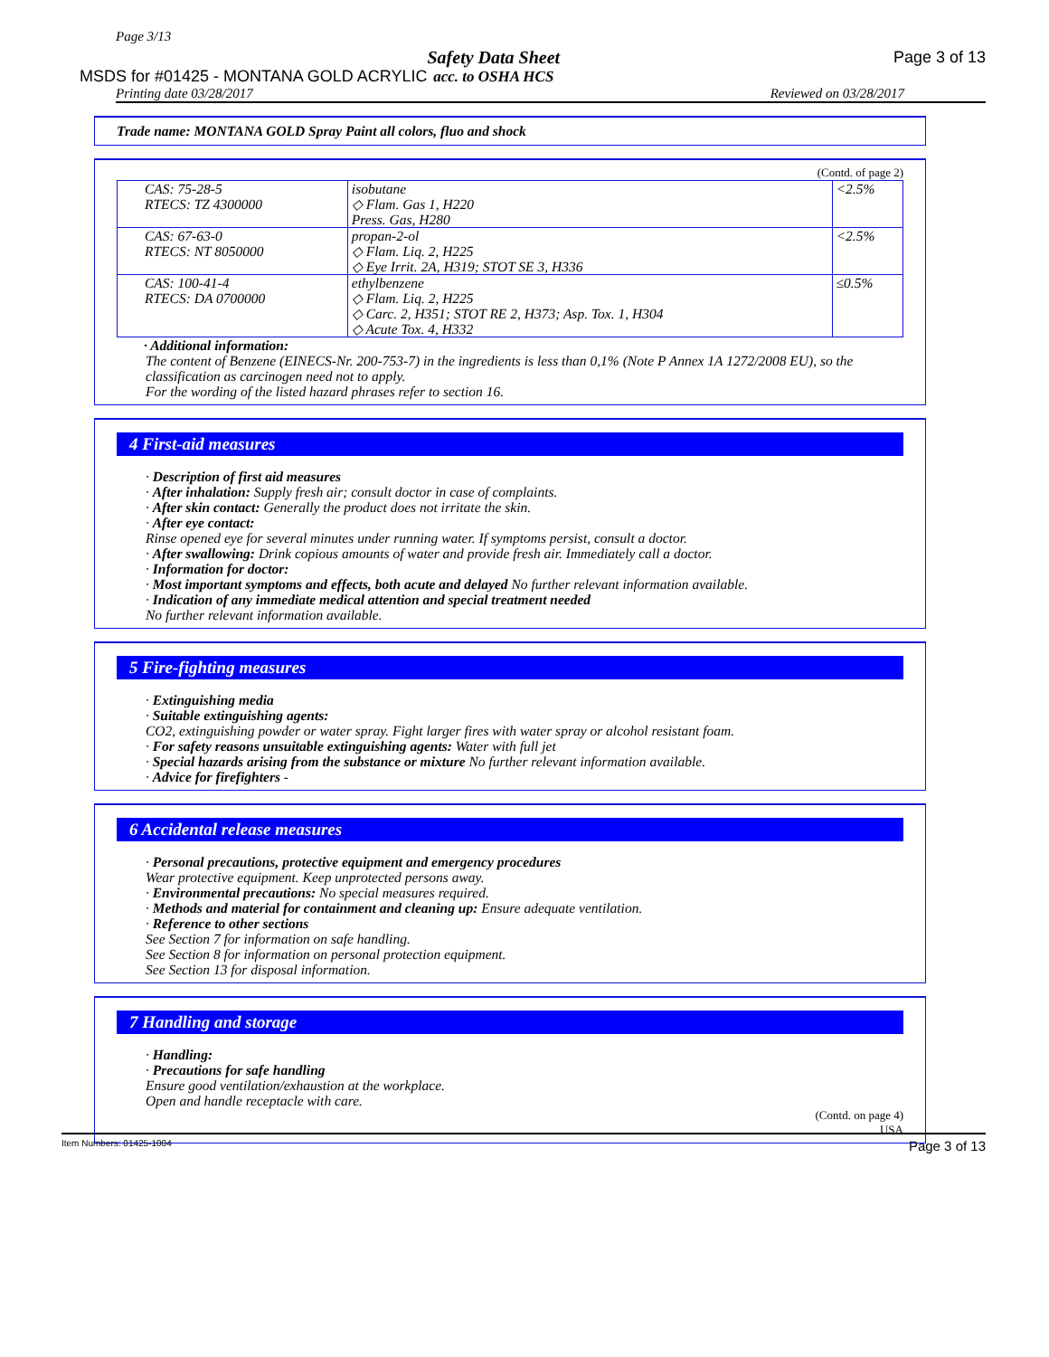Page 3/13
MSDS for #01425 - MONTANA GOLD ACRYLIC Safety Data Sheet
acc. to OSHA HCS Page 3 of 13
Printing date 03/28/2017 Reviewed on 03/28/2017
Trade name: MONTANA GOLD Spray Paint all colors, fluo and shock
(Contd. of page 2)
| CAS: 75-28-5 RTECS: TZ 4300000 | isobutane ◇ Flam. Gas 1, H220 Press. Gas, H280 | <2.5% |
| CAS: 67-63-0 RTECS: NT 8050000 | propan-2-ol ◇ Flam. Liq. 2, H225 ◇ Eye Irrit. 2A, H319; STOT SE 3, H336 | <2.5% |
| CAS: 100-41-4 RTECS: DA 0700000 | ethylbenzene ◇ Flam. Liq. 2, H225 ◇ Carc. 2, H351; STOT RE 2, H373; Asp. Tox. 1, H304 ◇ Acute Tox. 4, H332 | ≤0.5% |
· Additional information:
The content of Benzene (EINECS-Nr. 200-753-7) in the ingredients is less than 0,1% (Note P Annex 1A 1272/2008 EU), so the classification as carcinogen need not to apply.
For the wording of the listed hazard phrases refer to section 16.
4 First-aid measures
· Description of first aid measures
· After inhalation: Supply fresh air; consult doctor in case of complaints.
· After skin contact: Generally the product does not irritate the skin.
· After eye contact:
Rinse opened eye for several minutes under running water. If symptoms persist, consult a doctor.
· After swallowing: Drink copious amounts of water and provide fresh air. Immediately call a doctor.
· Information for doctor:
· Most important symptoms and effects, both acute and delayed No further relevant information available.
· Indication of any immediate medical attention and special treatment needed
No further relevant information available.
5 Fire-fighting measures
· Extinguishing media
· Suitable extinguishing agents:
CO2, extinguishing powder or water spray. Fight larger fires with water spray or alcohol resistant foam.
· For safety reasons unsuitable extinguishing agents: Water with full jet
· Special hazards arising from the substance or mixture No further relevant information available.
· Advice for firefighters -
6 Accidental release measures
· Personal precautions, protective equipment and emergency procedures
Wear protective equipment. Keep unprotected persons away.
· Environmental precautions: No special measures required.
· Methods and material for containment and cleaning up: Ensure adequate ventilation.
· Reference to other sections
See Section 7 for information on safe handling.
See Section 8 for information on personal protection equipment.
See Section 13 for disposal information.
7 Handling and storage
· Handling:
· Precautions for safe handling
Ensure good ventilation/exhaustion at the workplace.
Open and handle receptacle with care.
(Contd. on page 4)
USA
Item Numbers: 01425-1004 Page 3 of 13